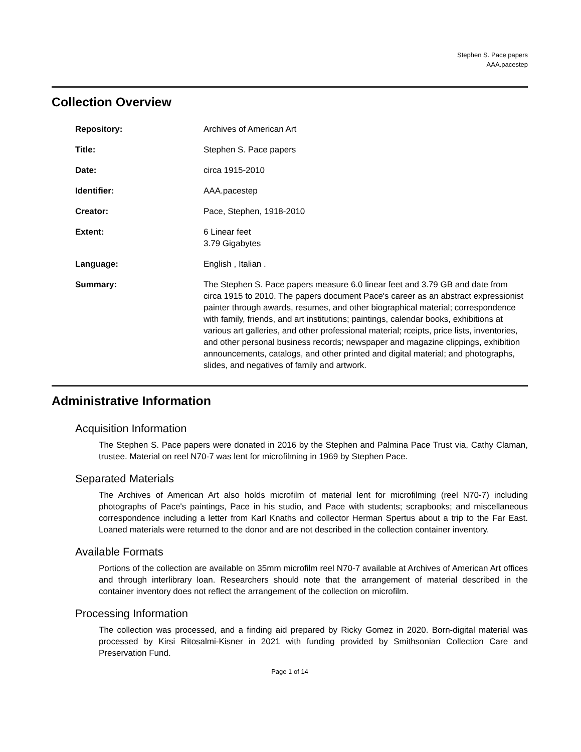Stephen S. Pace papers
AAA.pacestep
Collection Overview
Repository: Archives of American Art
Title: Stephen S. Pace papers
Date: circa 1915-2010
Identifier: AAA.pacestep
Creator: Pace, Stephen, 1918-2010
Extent: 6 Linear feet
3.79 Gigabytes
Language: English , Italian .
Summary: The Stephen S. Pace papers measure 6.0 linear feet and 3.79 GB and date from circa 1915 to 2010. The papers document Pace's career as an abstract expressionist painter through awards, resumes, and other biographical material; correspondence with family, friends, and art institutions; paintings, calendar books, exhibitions at various art galleries, and other professional material; rceipts, price lists, inventories, and other personal business records; newspaper and magazine clippings, exhibition announcements, catalogs, and other printed and digital material; and photographs, slides, and negatives of family and artwork.
Administrative Information
Acquisition Information
The Stephen S. Pace papers were donated in 2016 by the Stephen and Palmina Pace Trust via, Cathy Claman, trustee. Material on reel N70-7 was lent for microfilming in 1969 by Stephen Pace.
Separated Materials
The Archives of American Art also holds microfilm of material lent for microfilming (reel N70-7) including photographs of Pace's paintings, Pace in his studio, and Pace with students; scrapbooks; and miscellaneous correspondence including a letter from Karl Knaths and collector Herman Spertus about a trip to the Far East. Loaned materials were returned to the donor and are not described in the collection container inventory.
Available Formats
Portions of the collection are available on 35mm microfilm reel N70-7 available at Archives of American Art offices and through interlibrary loan. Researchers should note that the arrangement of material described in the container inventory does not reflect the arrangement of the collection on microfilm.
Processing Information
The collection was processed, and a finding aid prepared by Ricky Gomez in 2020. Born-digital material was processed by Kirsi Ritosalmi-Kisner in 2021 with funding provided by Smithsonian Collection Care and Preservation Fund.
Page 1 of 14